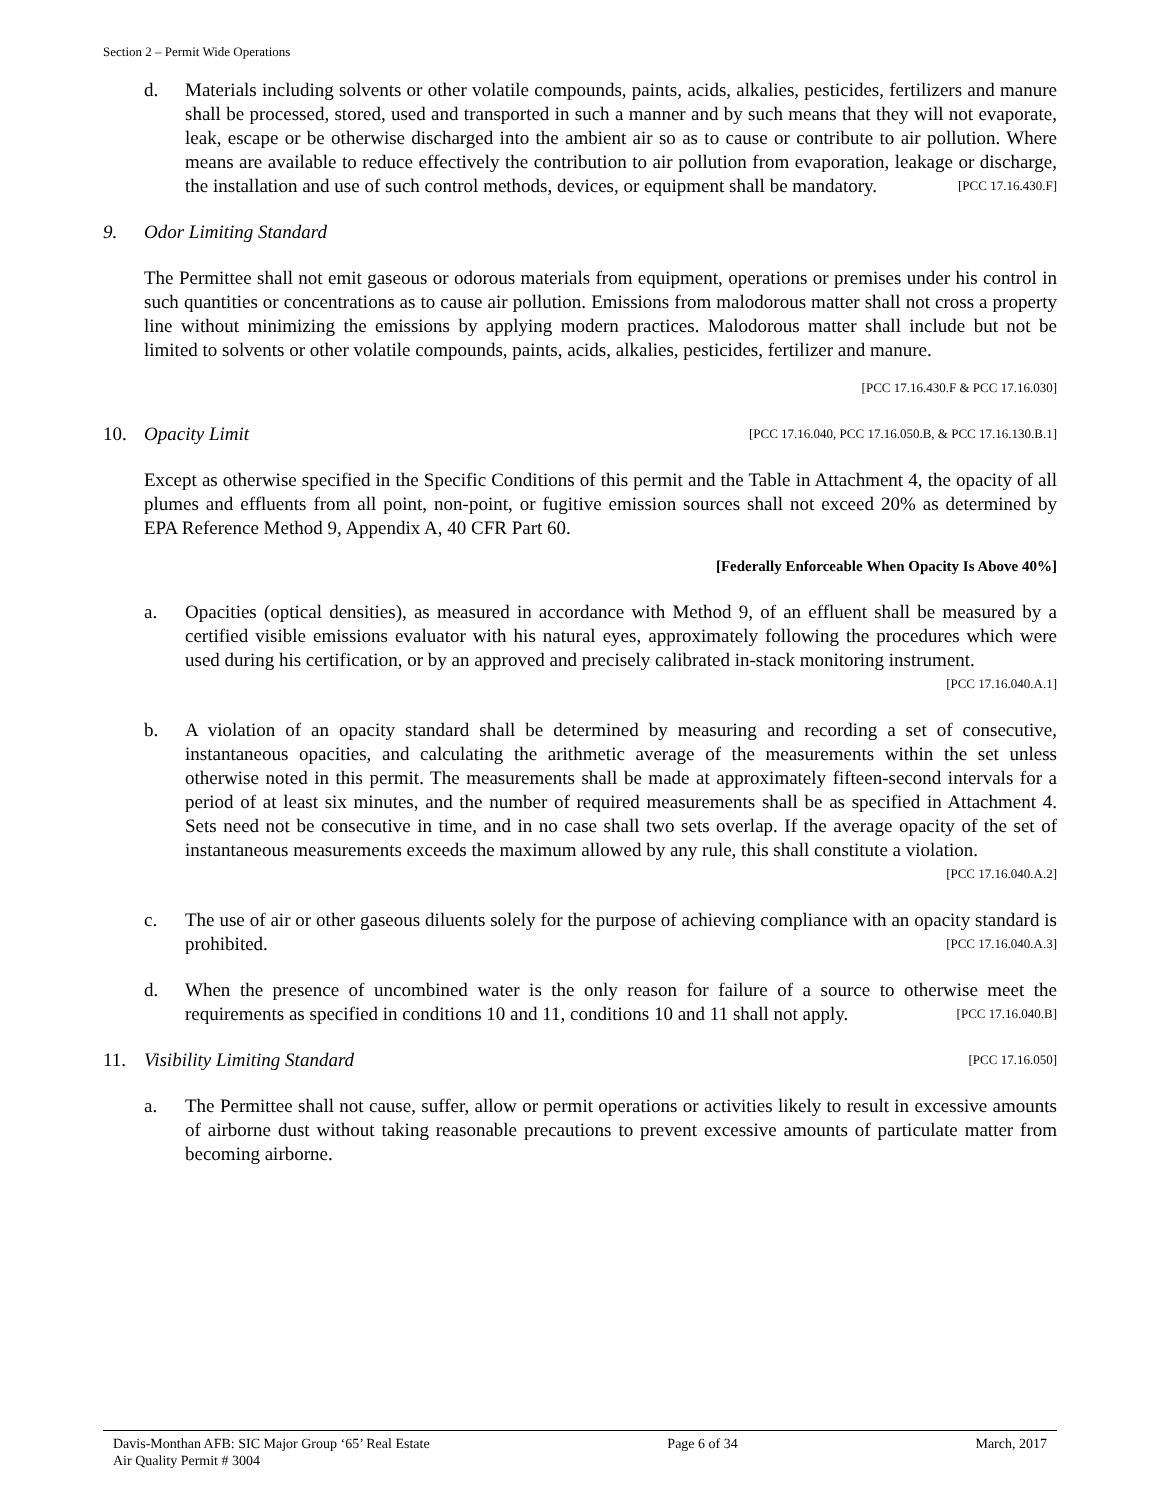Section 2 – Permit Wide Operations
d. Materials including solvents or other volatile compounds, paints, acids, alkalies, pesticides, fertilizers and manure shall be processed, stored, used and transported in such a manner and by such means that they will not evaporate, leak, escape or be otherwise discharged into the ambient air so as to cause or contribute to air pollution. Where means are available to reduce effectively the contribution to air pollution from evaporation, leakage or discharge, the installation and use of such control methods, devices, or equipment shall be mandatory. [PCC 17.16.430.F]
9. Odor Limiting Standard
The Permittee shall not emit gaseous or odorous materials from equipment, operations or premises under his control in such quantities or concentrations as to cause air pollution. Emissions from malodorous matter shall not cross a property line without minimizing the emissions by applying modern practices. Malodorous matter shall include but not be limited to solvents or other volatile compounds, paints, acids, alkalies, pesticides, fertilizer and manure.
[PCC 17.16.430.F & PCC 17.16.030]
10. Opacity Limit [PCC 17.16.040, PCC 17.16.050.B, & PCC 17.16.130.B.1]
Except as otherwise specified in the Specific Conditions of this permit and the Table in Attachment 4, the opacity of all plumes and effluents from all point, non-point, or fugitive emission sources shall not exceed 20% as determined by EPA Reference Method 9, Appendix A, 40 CFR Part 60.
[Federally Enforceable When Opacity Is Above 40%]
a. Opacities (optical densities), as measured in accordance with Method 9, of an effluent shall be measured by a certified visible emissions evaluator with his natural eyes, approximately following the procedures which were used during his certification, or by an approved and precisely calibrated in-stack monitoring instrument. [PCC 17.16.040.A.1]
b. A violation of an opacity standard shall be determined by measuring and recording a set of consecutive, instantaneous opacities, and calculating the arithmetic average of the measurements within the set unless otherwise noted in this permit. The measurements shall be made at approximately fifteen-second intervals for a period of at least six minutes, and the number of required measurements shall be as specified in Attachment 4. Sets need not be consecutive in time, and in no case shall two sets overlap. If the average opacity of the set of instantaneous measurements exceeds the maximum allowed by any rule, this shall constitute a violation. [PCC 17.16.040.A.2]
c. The use of air or other gaseous diluents solely for the purpose of achieving compliance with an opacity standard is prohibited. [PCC 17.16.040.A.3]
d. When the presence of uncombined water is the only reason for failure of a source to otherwise meet the requirements as specified in conditions 10 and 11, conditions 10 and 11 shall not apply. [PCC 17.16.040.B]
11. Visibility Limiting Standard [PCC 17.16.050]
a. The Permittee shall not cause, suffer, allow or permit operations or activities likely to result in excessive amounts of airborne dust without taking reasonable precautions to prevent excessive amounts of particulate matter from becoming airborne.
Davis-Monthan AFB: SIC Major Group ‘65’ Real Estate
Air Quality Permit # 3004
Page 6 of 34 March, 2017